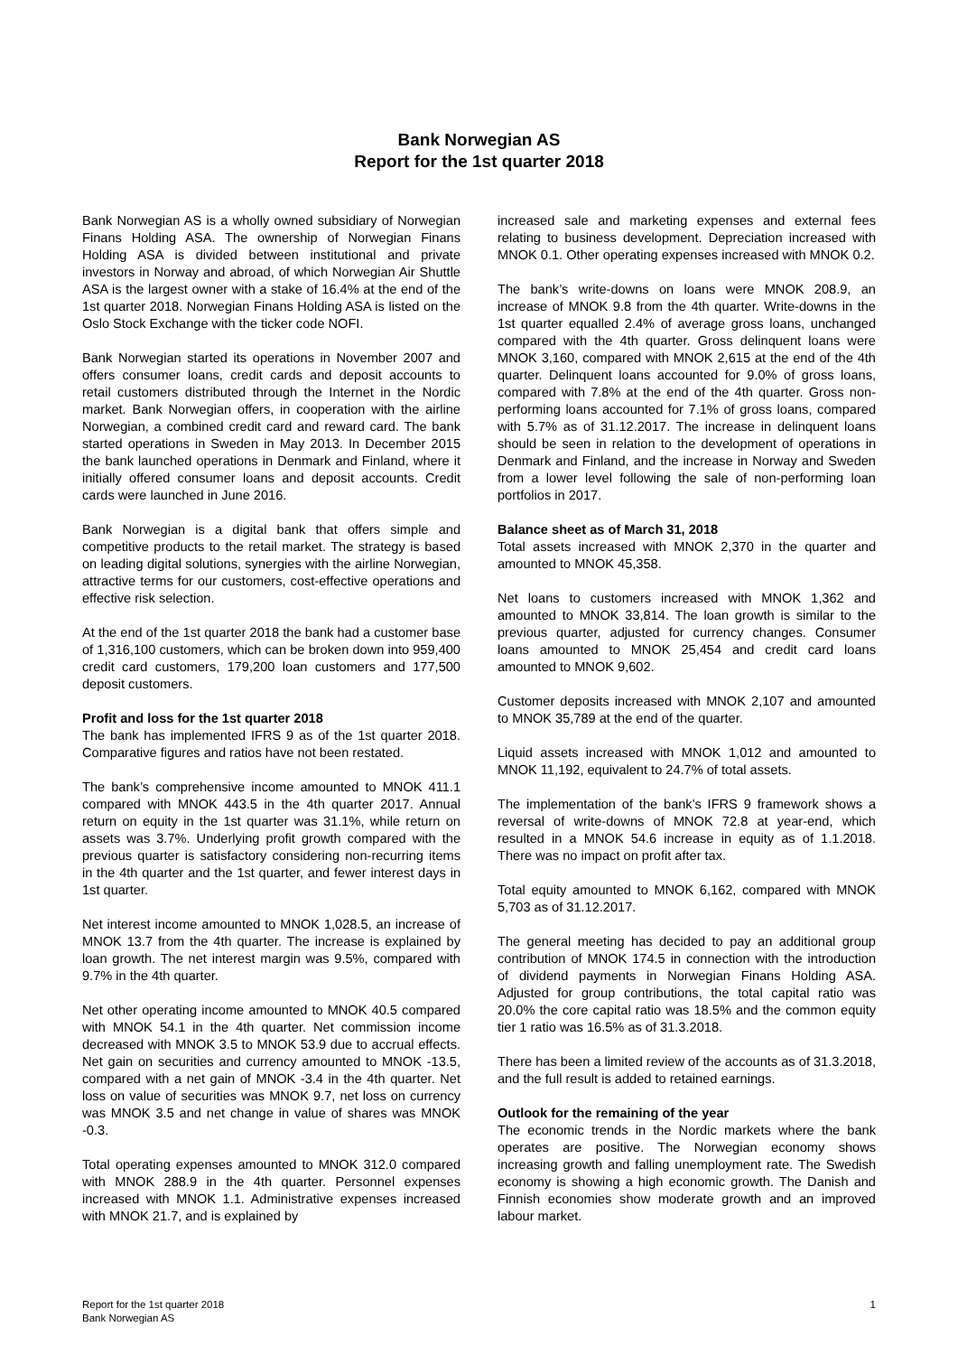Bank Norwegian AS
Report for the 1st quarter 2018
Bank Norwegian AS is a wholly owned subsidiary of Norwegian Finans Holding ASA. The ownership of Norwegian Finans Holding ASA is divided between institutional and private investors in Norway and abroad, of which Norwegian Air Shuttle ASA is the largest owner with a stake of 16.4% at the end of the 1st quarter 2018. Norwegian Finans Holding ASA is listed on the Oslo Stock Exchange with the ticker code NOFI.
Bank Norwegian started its operations in November 2007 and offers consumer loans, credit cards and deposit accounts to retail customers distributed through the Internet in the Nordic market. Bank Norwegian offers, in cooperation with the airline Norwegian, a combined credit card and reward card. The bank started operations in Sweden in May 2013. In December 2015 the bank launched operations in Denmark and Finland, where it initially offered consumer loans and deposit accounts. Credit cards were launched in June 2016.
Bank Norwegian is a digital bank that offers simple and competitive products to the retail market. The strategy is based on leading digital solutions, synergies with the airline Norwegian, attractive terms for our customers, cost-effective operations and effective risk selection.
At the end of the 1st quarter 2018 the bank had a customer base of 1,316,100 customers, which can be broken down into 959,400 credit card customers, 179,200 loan customers and 177,500 deposit customers.
Profit and loss for the 1st quarter 2018
The bank has implemented IFRS 9 as of the 1st quarter 2018. Comparative figures and ratios have not been restated.
The bank’s comprehensive income amounted to MNOK 411.1 compared with MNOK 443.5 in the 4th quarter 2017. Annual return on equity in the 1st quarter was 31.1%, while return on assets was 3.7%. Underlying profit growth compared with the previous quarter is satisfactory considering non-recurring items in the 4th quarter and the 1st quarter, and fewer interest days in 1st quarter.
Net interest income amounted to MNOK 1,028.5, an increase of MNOK 13.7 from the 4th quarter. The increase is explained by loan growth. The net interest margin was 9.5%, compared with 9.7% in the 4th quarter.
Net other operating income amounted to MNOK 40.5 compared with MNOK 54.1 in the 4th quarter. Net commission income decreased with MNOK 3.5 to MNOK 53.9 due to accrual effects. Net gain on securities and currency amounted to MNOK -13.5, compared with a net gain of MNOK -3.4 in the 4th quarter. Net loss on value of securities was MNOK 9.7, net loss on currency was MNOK 3.5 and net change in value of shares was MNOK -0.3.
Total operating expenses amounted to MNOK 312.0 compared with MNOK 288.9 in the 4th quarter. Personnel expenses increased with MNOK 1.1. Administrative expenses increased with MNOK 21.7, and is explained by
increased sale and marketing expenses and external fees relating to business development. Depreciation increased with MNOK 0.1. Other operating expenses increased with MNOK 0.2.
The bank’s write-downs on loans were MNOK 208.9, an increase of MNOK 9.8 from the 4th quarter. Write-downs in the 1st quarter equalled 2.4% of average gross loans, unchanged compared with the 4th quarter. Gross delinquent loans were MNOK 3,160, compared with MNOK 2,615 at the end of the 4th quarter. Delinquent loans accounted for 9.0% of gross loans, compared with 7.8% at the end of the 4th quarter. Gross non-performing loans accounted for 7.1% of gross loans, compared with 5.7% as of 31.12.2017. The increase in delinquent loans should be seen in relation to the development of operations in Denmark and Finland, and the increase in Norway and Sweden from a lower level following the sale of non-performing loan portfolios in 2017.
Balance sheet as of March 31, 2018
Total assets increased with MNOK 2,370 in the quarter and amounted to MNOK 45,358.
Net loans to customers increased with MNOK 1,362 and amounted to MNOK 33,814. The loan growth is similar to the previous quarter, adjusted for currency changes. Consumer loans amounted to MNOK 25,454 and credit card loans amounted to MNOK 9,602.
Customer deposits increased with MNOK 2,107 and amounted to MNOK 35,789 at the end of the quarter.
Liquid assets increased with MNOK 1,012 and amounted to MNOK 11,192, equivalent to 24.7% of total assets.
The implementation of the bank's IFRS 9 framework shows a reversal of write-downs of MNOK 72.8 at year-end, which resulted in a MNOK 54.6 increase in equity as of 1.1.2018. There was no impact on profit after tax.
Total equity amounted to MNOK 6,162, compared with MNOK 5,703 as of 31.12.2017.
The general meeting has decided to pay an additional group contribution of MNOK 174.5 in connection with the introduction of dividend payments in Norwegian Finans Holding ASA. Adjusted for group contributions, the total capital ratio was 20.0% the core capital ratio was 18.5% and the common equity tier 1 ratio was 16.5% as of 31.3.2018.
There has been a limited review of the accounts as of 31.3.2018, and the full result is added to retained earnings.
Outlook for the remaining of the year
The economic trends in the Nordic markets where the bank operates are positive. The Norwegian economy shows increasing growth and falling unemployment rate. The Swedish economy is showing a high economic growth. The Danish and Finnish economies show moderate growth and an improved labour market.
Report for the 1st quarter 2018
Bank Norwegian AS
1